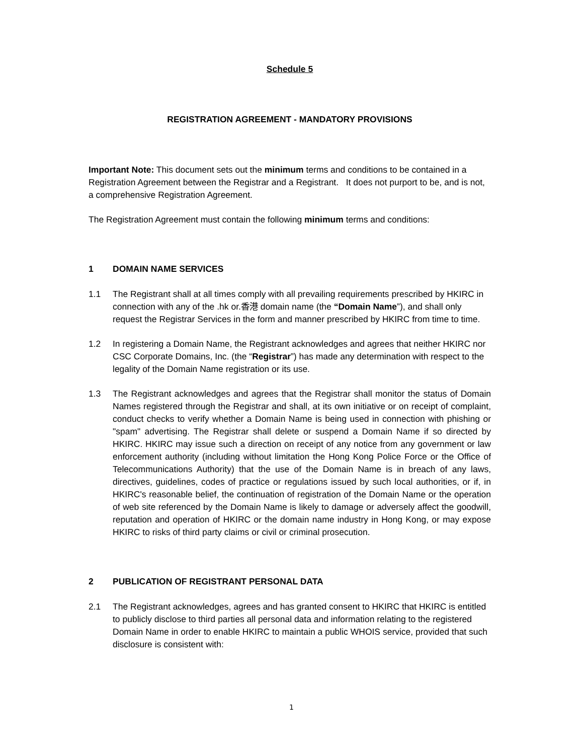Schedule 5
REGISTRATION AGREEMENT - MANDATORY PROVISIONS
Important Note: This document sets out the minimum terms and conditions to be contained in a Registration Agreement between the Registrar and a Registrant. It does not purport to be, and is not, a comprehensive Registration Agreement.
The Registration Agreement must contain the following minimum terms and conditions:
1 DOMAIN NAME SERVICES
1.1 The Registrant shall at all times comply with all prevailing requirements prescribed by HKIRC in connection with any of the .hk or.香港 domain name (the “Domain Name”), and shall only request the Registrar Services in the form and manner prescribed by HKIRC from time to time.
1.2 In registering a Domain Name, the Registrant acknowledges and agrees that neither HKIRC nor CSC Corporate Domains, Inc. (the “Registrar”) has made any determination with respect to the legality of the Domain Name registration or its use.
1.3 The Registrant acknowledges and agrees that the Registrar shall monitor the status of Domain Names registered through the Registrar and shall, at its own initiative or on receipt of complaint, conduct checks to verify whether a Domain Name is being used in connection with phishing or "spam" advertising. The Registrar shall delete or suspend a Domain Name if so directed by HKIRC. HKIRC may issue such a direction on receipt of any notice from any government or law enforcement authority (including without limitation the Hong Kong Police Force or the Office of Telecommunications Authority) that the use of the Domain Name is in breach of any laws, directives, guidelines, codes of practice or regulations issued by such local authorities, or if, in HKIRC's reasonable belief, the continuation of registration of the Domain Name or the operation of web site referenced by the Domain Name is likely to damage or adversely affect the goodwill, reputation and operation of HKIRC or the domain name industry in Hong Kong, or may expose HKIRC to risks of third party claims or civil or criminal prosecution.
2 PUBLICATION OF REGISTRANT PERSONAL DATA
2.1 The Registrant acknowledges, agrees and has granted consent to HKIRC that HKIRC is entitled to publicly disclose to third parties all personal data and information relating to the registered Domain Name in order to enable HKIRC to maintain a public WHOIS service, provided that such disclosure is consistent with:
1